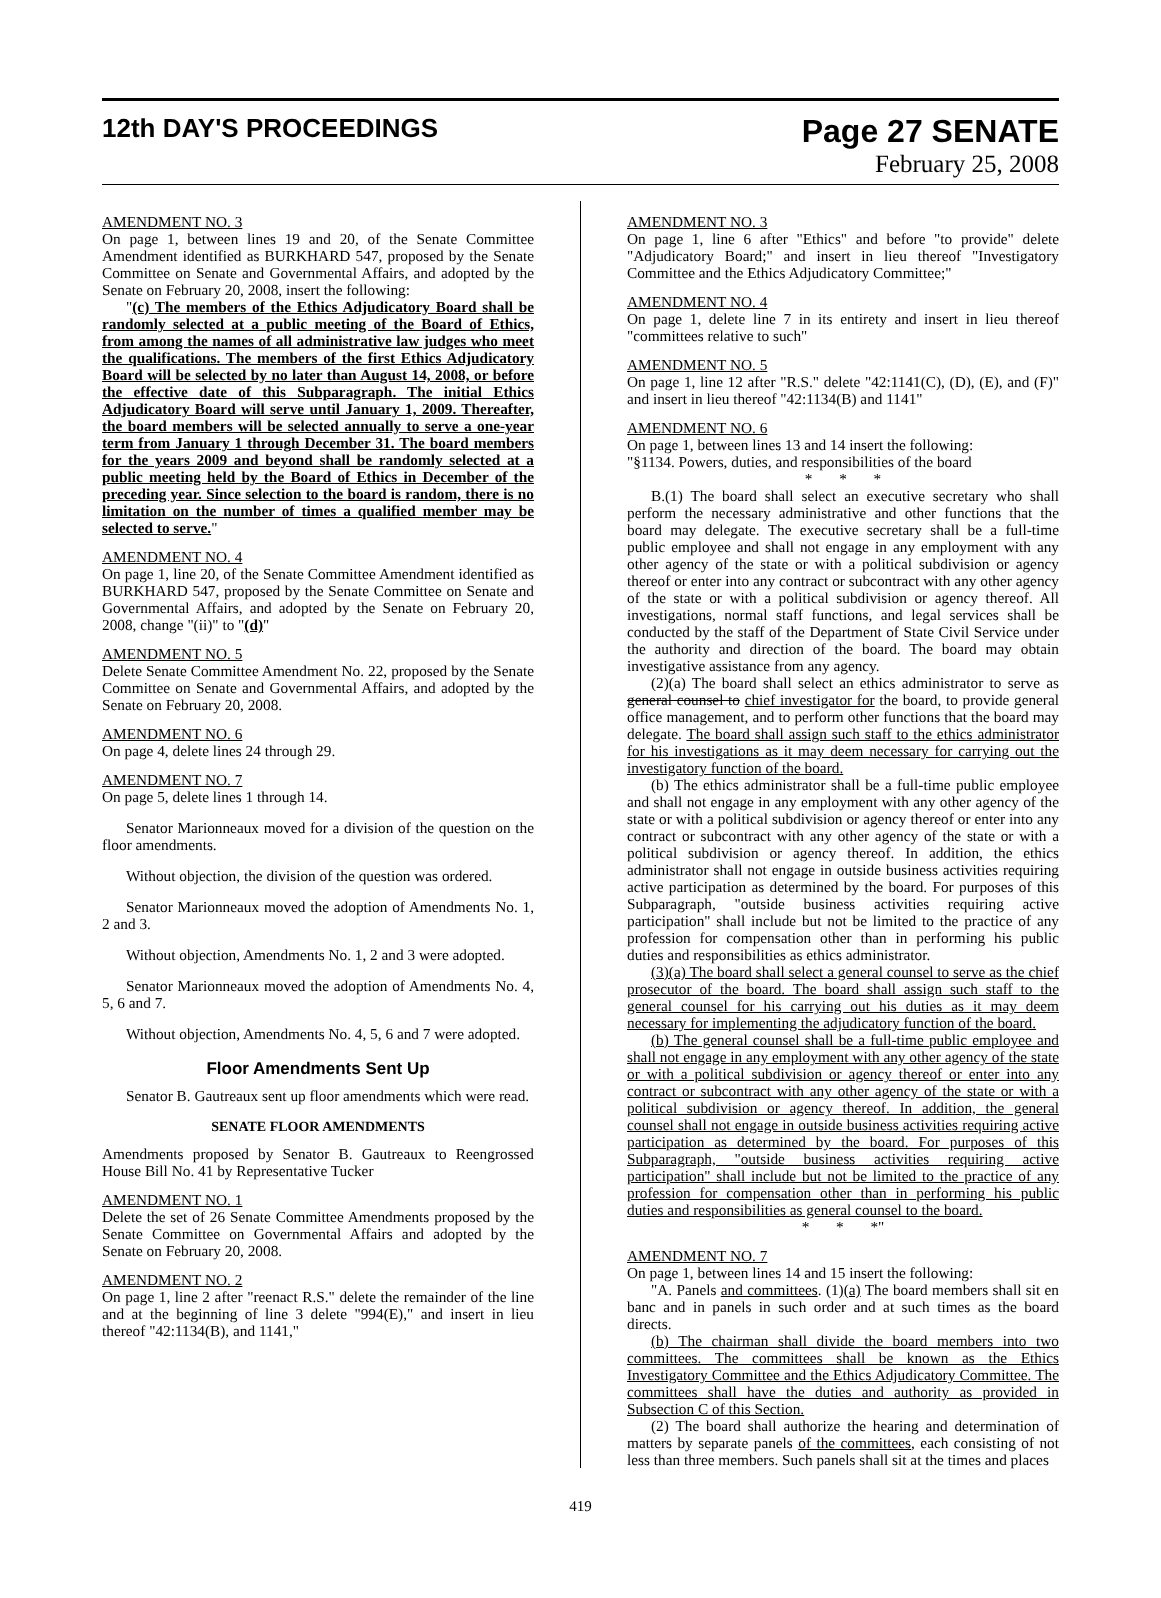12th DAY'S PROCEEDINGS
Page 27 SENATE
February 25, 2008
AMENDMENT NO. 3
On page 1, between lines 19 and 20, of the Senate Committee Amendment identified as BURKHARD 547, proposed by the Senate Committee on Senate and Governmental Affairs, and adopted by the Senate on February 20, 2008, insert the following:
"(c) The members of the Ethics Adjudicatory Board shall be randomly selected at a public meeting of the Board of Ethics, from among the names of all administrative law judges who meet the qualifications. The members of the first Ethics Adjudicatory Board will be selected by no later than August 14, 2008, or before the effective date of this Subparagraph. The initial Ethics Adjudicatory Board will serve until January 1, 2009. Thereafter, the board members will be selected annually to serve a one-year term from January 1 through December 31. The board members for the years 2009 and beyond shall be randomly selected at a public meeting held by the Board of Ethics in December of the preceding year. Since selection to the board is random, there is no limitation on the number of times a qualified member may be selected to serve."
AMENDMENT NO. 4
On page 1, line 20, of the Senate Committee Amendment identified as BURKHARD 547, proposed by the Senate Committee on Senate and Governmental Affairs, and adopted by the Senate on February 20, 2008, change "(ii)" to "(d)"
AMENDMENT NO. 5
Delete Senate Committee Amendment No. 22, proposed by the Senate Committee on Senate and Governmental Affairs, and adopted by the Senate on February 20, 2008.
AMENDMENT NO. 6
On page 4, delete lines 24 through 29.
AMENDMENT NO. 7
On page 5, delete lines 1 through 14.
Senator Marionneaux moved for a division of the question on the floor amendments.
Without objection, the division of the question was ordered.
Senator Marionneaux moved the adoption of Amendments No. 1, 2 and 3.
Without objection, Amendments No. 1, 2 and 3 were adopted.
Senator Marionneaux moved the adoption of Amendments No. 4, 5, 6 and 7.
Without objection, Amendments No. 4, 5, 6 and 7 were adopted.
Floor Amendments Sent Up
Senator B. Gautreaux sent up floor amendments which were read.
SENATE FLOOR AMENDMENTS
Amendments proposed by Senator B. Gautreaux to Reengrossed House Bill No. 41 by Representative Tucker
AMENDMENT NO. 1
Delete the set of 26 Senate Committee Amendments proposed by the Senate Committee on Governmental Affairs and adopted by the Senate on February 20, 2008.
AMENDMENT NO. 2
On page 1, line 2 after "reenact R.S." delete the remainder of the line and at the beginning of line 3 delete "994(E)," and insert in lieu thereof "42:1134(B), and 1141,"
AMENDMENT NO. 3
On page 1, line 6 after "Ethics" and before "to provide" delete "Adjudicatory Board;" and insert in lieu thereof "Investigatory Committee and the Ethics Adjudicatory Committee;"
AMENDMENT NO. 4
On page 1, delete line 7 in its entirety and insert in lieu thereof "committees relative to such"
AMENDMENT NO. 5
On page 1, line 12 after "R.S." delete "42:1141(C), (D), (E), and (F)" and insert in lieu thereof "42:1134(B) and 1141"
AMENDMENT NO. 6
On page 1, between lines 13 and 14 insert the following:
"§1134. Powers, duties, and responsibilities of the board
* * *
B.(1) The board shall select an executive secretary who shall perform the necessary administrative and other functions that the board may delegate. The executive secretary shall be a full-time public employee and shall not engage in any employment with any other agency of the state or with a political subdivision or agency thereof or enter into any contract or subcontract with any other agency of the state or with a political subdivision or agency thereof. All investigations, normal staff functions, and legal services shall be conducted by the staff of the Department of State Civil Service under the authority and direction of the board. The board may obtain investigative assistance from any agency.
(2)(a) The board shall select an ethics administrator to serve as general counsel to chief investigator for the board, to provide general office management, and to perform other functions that the board may delegate. The board shall assign such staff to the ethics administrator for his investigations as it may deem necessary for carrying out the investigatory function of the board.
(b) The ethics administrator shall be a full-time public employee and shall not engage in any employment with any other agency of the state or with a political subdivision or agency thereof or enter into any contract or subcontract with any other agency of the state or with a political subdivision or agency thereof. In addition, the ethics administrator shall not engage in outside business activities requiring active participation as determined by the board. For purposes of this Subparagraph, "outside business activities requiring active participation" shall include but not be limited to the practice of any profession for compensation other than in performing his public duties and responsibilities as ethics administrator.
(3)(a) The board shall select a general counsel to serve as the chief prosecutor of the board. The board shall assign such staff to the general counsel for his carrying out his duties as it may deem necessary for implementing the adjudicatory function of the board.
(b) The general counsel shall be a full-time public employee and shall not engage in any employment with any other agency of the state or with a political subdivision or agency thereof or enter into any contract or subcontract with any other agency of the state or with a political subdivision or agency thereof. In addition, the general counsel shall not engage in outside business activities requiring active participation as determined by the board. For purposes of this Subparagraph, "outside business activities requiring active participation" shall include but not be limited to the practice of any profession for compensation other than in performing his public duties and responsibilities as general counsel to the board.
* * *"
AMENDMENT NO. 7
On page 1, between lines 14 and 15 insert the following:
"A. Panels and committees. (1)(a) The board members shall sit en banc and in panels in such order and at such times as the board directs.
(b) The chairman shall divide the board members into two committees. The committees shall be known as the Ethics Investigatory Committee and the Ethics Adjudicatory Committee. The committees shall have the duties and authority as provided in Subsection C of this Section.
(2) The board shall authorize the hearing and determination of matters by separate panels of the committees, each consisting of not less than three members. Such panels shall sit at the times and places
419